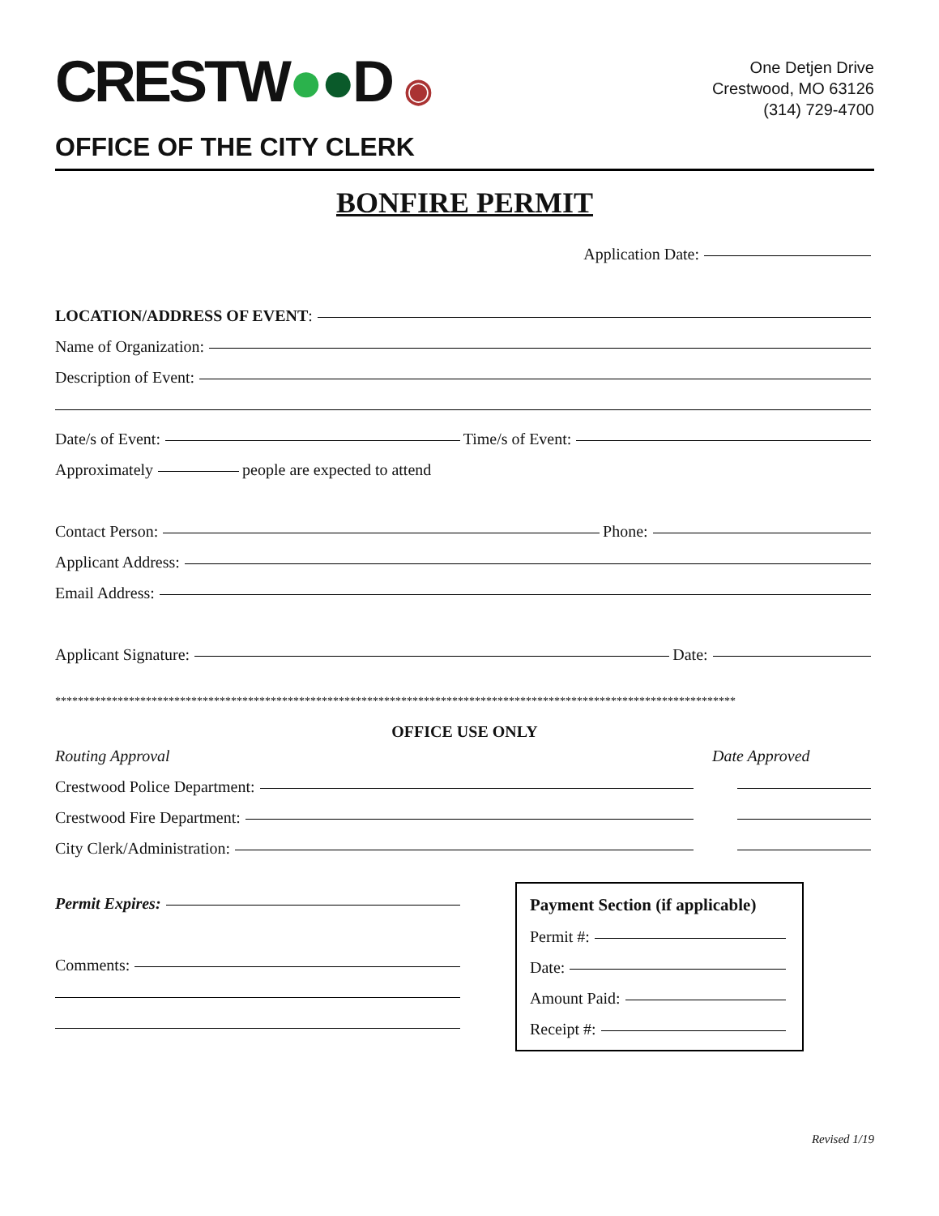CRESTW●●D ◉
One Detjen Drive
Crestwood, MO 63126
(314) 729-4700
OFFICE OF THE CITY CLERK
BONFIRE PERMIT
Application Date:
LOCATION/ADDRESS OF EVENT:
Name of Organization:
Description of Event:
Date/s of Event: Time/s of Event:
Approximately people are expected to attend
Contact Person: Phone:
Applicant Address:
Email Address:
Applicant Signature: Date:
************************************************************************************************************************
OFFICE USE ONLY
Routing Approval Date Approved
Crestwood Police Department:
Crestwood Fire Department:
City Clerk/Administration:
Permit Expires:
Comments:
Payment Section (if applicable)
Permit #:
Date:
Amount Paid:
Receipt #:
Revised 1/19